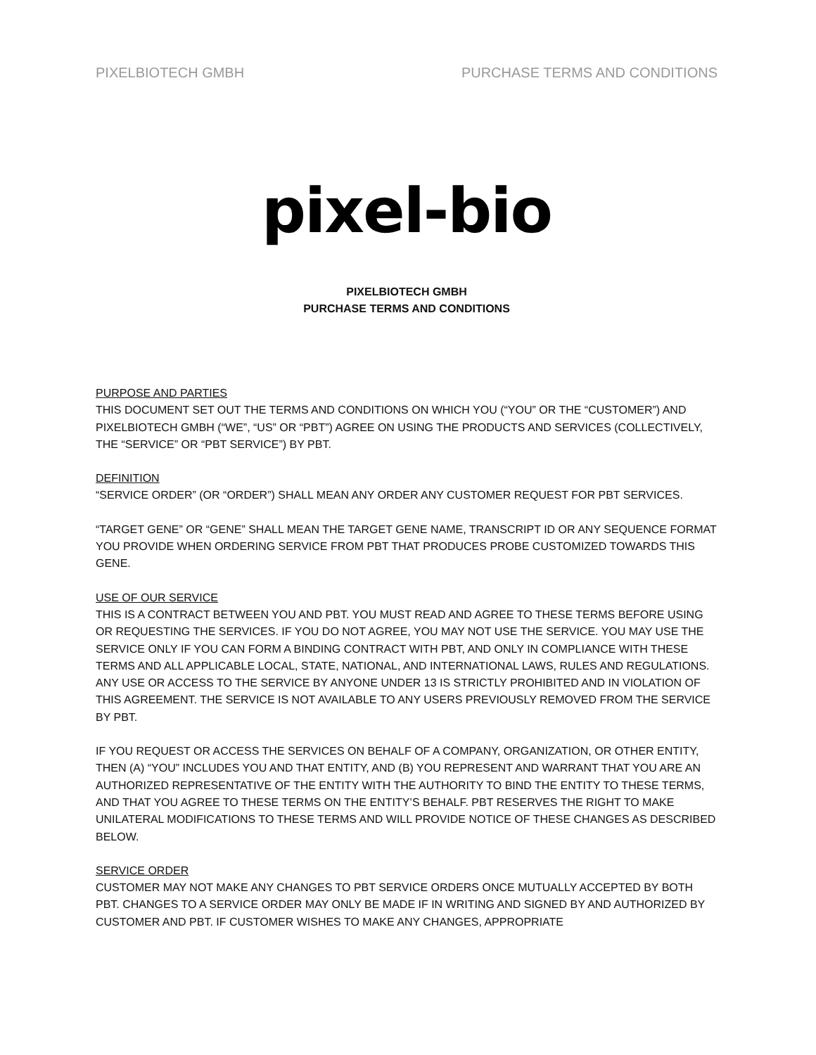PIXELBIOTECH GMBH PURCHASE TERMS AND CONDITIONS
pixel-bio
PIXELBIOTECH GMBH
PURCHASE TERMS AND CONDITIONS
PURPOSE AND PARTIES
THIS DOCUMENT SET OUT THE TERMS AND CONDITIONS ON WHICH YOU (“YOU” OR THE “CUSTOMER”) AND PIXELBIOTECH GMBH (“WE”, “US” OR “PBT”) AGREE ON USING THE PRODUCTS AND SERVICES (COLLECTIVELY, THE “SERVICE” OR “PBT SERVICE”) BY PBT.
DEFINITION
“SERVICE ORDER” (OR “ORDER”) SHALL MEAN ANY ORDER ANY CUSTOMER REQUEST FOR PBT SERVICES.
“TARGET GENE” OR “GENE” SHALL MEAN THE TARGET GENE NAME, TRANSCRIPT ID OR ANY SEQUENCE FORMAT YOU PROVIDE WHEN ORDERING SERVICE FROM PBT THAT PRODUCES PROBE CUSTOMIZED TOWARDS THIS GENE.
USE OF OUR SERVICE
THIS IS A CONTRACT BETWEEN YOU AND PBT. YOU MUST READ AND AGREE TO THESE TERMS BEFORE USING OR REQUESTING THE SERVICES. IF YOU DO NOT AGREE, YOU MAY NOT USE THE SERVICE. YOU MAY USE THE SERVICE ONLY IF YOU CAN FORM A BINDING CONTRACT WITH PBT, AND ONLY IN COMPLIANCE WITH THESE TERMS AND ALL APPLICABLE LOCAL, STATE, NATIONAL, AND INTERNATIONAL LAWS, RULES AND REGULATIONS. ANY USE OR ACCESS TO THE SERVICE BY ANYONE UNDER 13 IS STRICTLY PROHIBITED AND IN VIOLATION OF THIS AGREEMENT. THE SERVICE IS NOT AVAILABLE TO ANY USERS PREVIOUSLY REMOVED FROM THE SERVICE BY PBT.
IF YOU REQUEST OR ACCESS THE SERVICES ON BEHALF OF A COMPANY, ORGANIZATION, OR OTHER ENTITY, THEN (A) “YOU” INCLUDES YOU AND THAT ENTITY, AND (B) YOU REPRESENT AND WARRANT THAT YOU ARE AN AUTHORIZED REPRESENTATIVE OF THE ENTITY WITH THE AUTHORITY TO BIND THE ENTITY TO THESE TERMS, AND THAT YOU AGREE TO THESE TERMS ON THE ENTITY’S BEHALF. PBT RESERVES THE RIGHT TO MAKE UNILATERAL MODIFICATIONS TO THESE TERMS AND WILL PROVIDE NOTICE OF THESE CHANGES AS DESCRIBED BELOW.
SERVICE ORDER
CUSTOMER MAY NOT MAKE ANY CHANGES TO PBT SERVICE ORDERS ONCE MUTUALLY ACCEPTED BY BOTH PBT. CHANGES TO A SERVICE ORDER MAY ONLY BE MADE IF IN WRITING AND SIGNED BY AND AUTHORIZED BY CUSTOMER AND PBT. IF CUSTOMER WISHES TO MAKE ANY CHANGES, APPROPRIATE